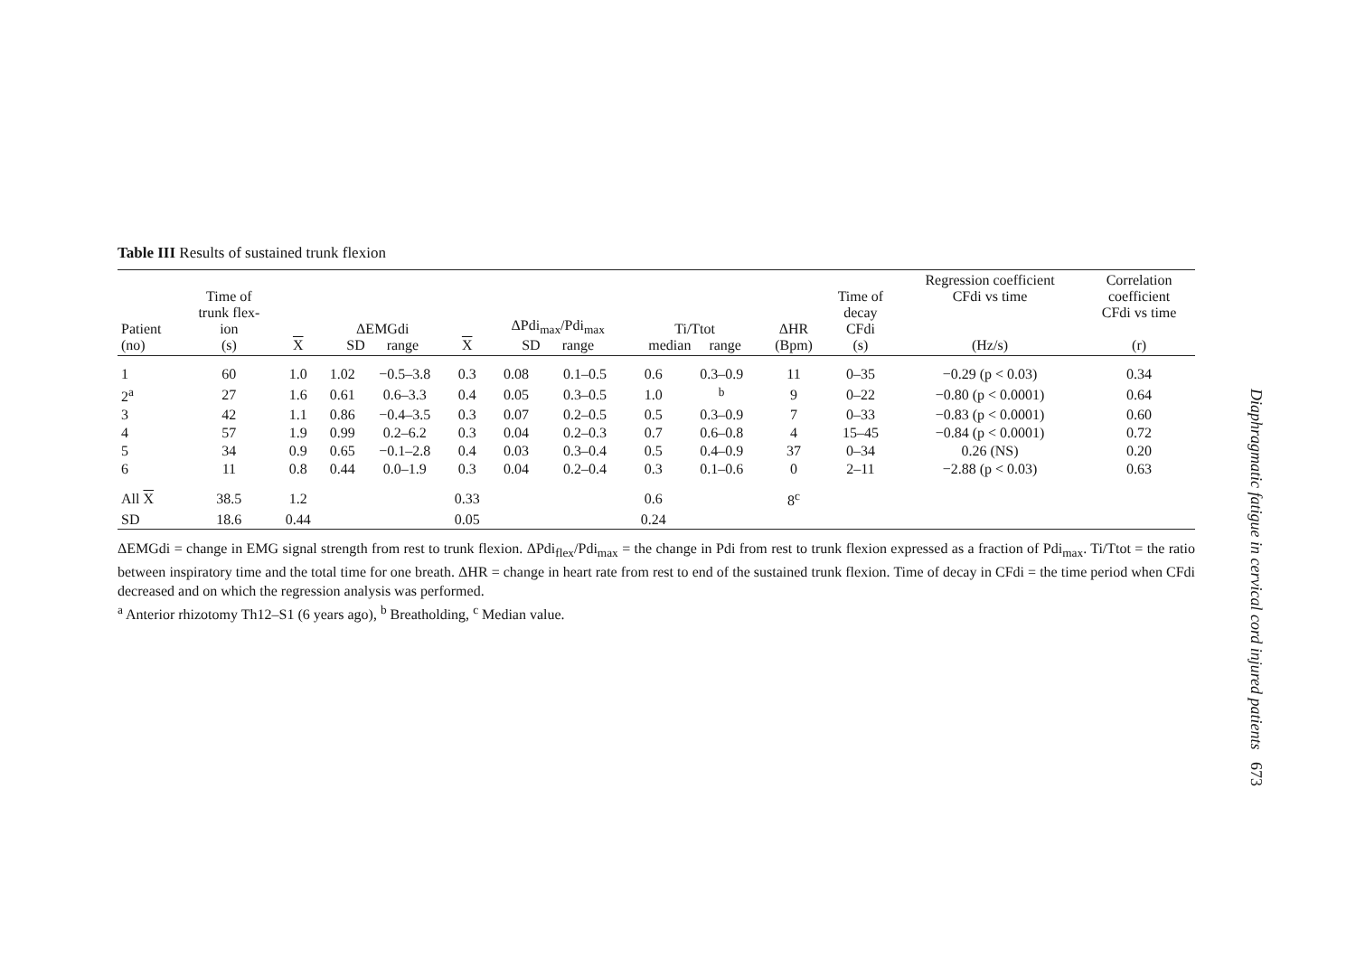Table III Results of sustained trunk flexion
| Patient (no) | Time of trunk flex- ion (s) | X | ΔEMGdi SD range | | X | ΔPdi<sub>max</sub>/Pdi<sub>max</sub> SD range | | Ti/Ttot median range | | ΔHR (Bpm) | Time of decay CFdi (s) | Regression coefficient CFdi vs time (Hz/s) | Correlation coefficient CFdi vs time (r) |
| --- | --- | --- | --- | --- | --- | --- | --- | --- | --- | --- | --- | --- | --- |
| 1 | 60 | 1.0 | 1.02 | −0.5–3.8 | 0.3 | 0.08 | 0.1–0.5 | 0.6 | 0.3–0.9 | 11 | 0–35 | −0.29 (p < 0.03) | 0.34 |
| 2<sup>a</sup> | 27 | 1.6 | 0.61 | 0.6–3.3 | 0.4 | 0.05 | 0.3–0.5 | 1.0 | <sup>b</sup> | 9 | 0–22 | −0.80 (p < 0.0001) | 0.64 |
| 3 | 42 | 1.1 | 0.86 | −0.4–3.5 | 0.3 | 0.07 | 0.2–0.5 | 0.5 | 0.3–0.9 | 7 | 0–33 | −0.83 (p < 0.0001) | 0.60 |
| 4 | 57 | 1.9 | 0.99 | 0.2–6.2 | 0.3 | 0.04 | 0.2–0.3 | 0.7 | 0.6–0.8 | 4 | 15–45 | −0.84 (p < 0.0001) | 0.72 |
| 5 | 34 | 0.9 | 0.65 | −0.1–2.8 | 0.4 | 0.03 | 0.3–0.4 | 0.5 | 0.4–0.9 | 37 | 0–34 | 0.26 (NS) | 0.20 |
| 6 | 11 | 0.8 | 0.44 | 0.0–1.9 | 0.3 | 0.04 | 0.2–0.4 | 0.3 | 0.1–0.6 | 0 | 2–11 | −2.88 (p < 0.03) | 0.63 |
| All X | 38.5 | 1.2 | | | 0.33 | | | 0.6 | | 8<sup>c</sup> | | | |
| SD | 18.6 | 0.44 | | | 0.05 | | | 0.24 | | | | | |
ΔEMGdi = change in EMG signal strength from rest to trunk flexion. ΔPdi<sub>flex</sub>/Pdi<sub>max</sub> = the change in Pdi from rest to trunk flexion expressed as a fraction of Pdi<sub>max</sub>. Ti/Ttot = the ratio between inspiratory time and the total time for one breath. ΔHR = change in heart rate from rest to end of the sustained trunk flexion. Time of decay in CFdi = the time period when CFdi decreased and on which the regression analysis was performed.
<sup>a</sup> Anterior rhizotomy Th12–S1 (6 years ago), <sup>b</sup> Breatholding, <sup>c</sup> Median value.
Diaphragmatic fatigue in cervical cord injured patients 673